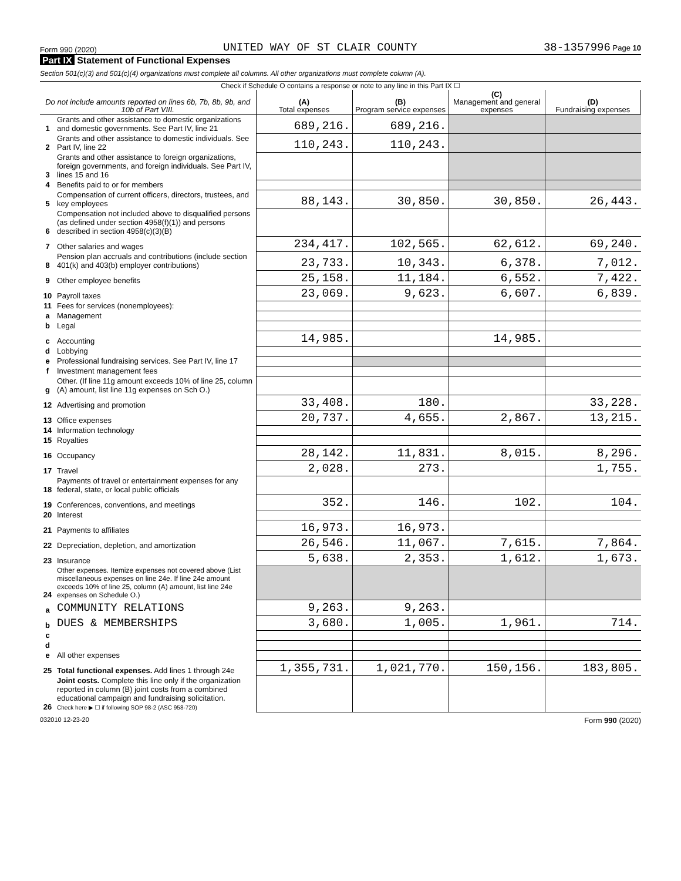Form 990 (2020) UNITED WAY OF ST CLAIR COUNTY 38-1357996 Page 10
Part IX Statement of Functional Expenses
Section 501(c)(3) and 501(c)(4) organizations must complete all columns. All other organizations must complete column (A).
Check if Schedule O contains a response or note to any line in this Part IX ☐
| Do not include amounts reported on lines 6b, 7b, 8b, 9b, and 10b of Part VIII. | | (A) Total expenses | (B) Program service expenses | (C) Management and general expenses | (D) Fundraising expenses |
| --- | --- | --- | --- | --- | --- |
| 1 | Grants and other assistance to domestic organizations and domestic governments. See Part IV, line 21 | 689,216. | 689,216. | | |
| 2 | Grants and other assistance to domestic individuals. See Part IV, line 22 | 110,243. | 110,243. | | |
| 3 | Grants and other assistance to foreign organizations, foreign governments, and foreign individuals. See Part IV, lines 15 and 16 | | | | |
| 4 | Benefits paid to or for members | | | | |
| 5 | Compensation of current officers, directors, trustees, and key employees | 88,143. | 30,850. | 30,850. | 26,443. |
| 6 | Compensation not included above to disqualified persons (as defined under section 4958(f)(1)) and persons described in section 4958(c)(3)(B) | | | | |
| 7 | Other salaries and wages | 234,417. | 102,565. | 62,612. | 69,240. |
| 8 | Pension plan accruals and contributions (include section 401(k) and 403(b) employer contributions) | 23,733. | 10,343. | 6,378. | 7,012. |
| 9 | Other employee benefits | 25,158. | 11,184. | 6,552. | 7,422. |
| 10 | Payroll taxes | 23,069. | 9,623. | 6,607. | 6,839. |
| 11 | Fees for services (nonemployees): | | | | |
| a | Management | | | | |
| b | Legal | | | | |
| c | Accounting | 14,985. | | 14,985. | |
| d | Lobbying | | | | |
| e | Professional fundraising services. See Part IV, line 17 | | | | |
| f | Investment management fees | | | | |
| g | Other. (If line 11g amount exceeds 10% of line 25, column (A) amount, list line 11g expenses on Sch O.) | | | | |
| 12 | Advertising and promotion | 33,408. | 180. | | 33,228. |
| 13 | Office expenses | 20,737. | 4,655. | 2,867. | 13,215. |
| 14 | Information technology | | | | |
| 15 | Royalties | | | | |
| 16 | Occupancy | 28,142. | 11,831. | 8,015. | 8,296. |
| 17 | Travel | 2,028. | 273. | | 1,755. |
| 18 | Payments of travel or entertainment expenses for any federal, state, or local public officials | | | | |
| 19 | Conferences, conventions, and meetings | 352. | 146. | 102. | 104. |
| 20 | Interest | | | | |
| 21 | Payments to affiliates | 16,973. | 16,973. | | |
| 22 | Depreciation, depletion, and amortization | 26,546. | 11,067. | 7,615. | 7,864. |
| 23 | Insurance | 5,638. | 2,353. | 1,612. | 1,673. |
| 24 | Other expenses. Itemize expenses not covered above (List miscellaneous expenses on line 24e. If line 24e amount exceeds 10% of line 25, column (A) amount, list line 24e expenses on Schedule O.) | | | | |
| a | COMMUNITY RELATIONS | 9,263. | 9,263. | | |
| b | DUES & MEMBERSHIPS | 3,680. | 1,005. | 1,961. | 714. |
| c | | | | | |
| d | | | | | |
| e | All other expenses | | | | |
| 25 | Total functional expenses. Add lines 1 through 24e | 1,355,731. | 1,021,770. | 150,156. | 183,805. |
| 26 | Joint costs. Complete this line only if the organization reported in column (B) joint costs from a combined educational campaign and fundraising solicitation. Check here ▶ ☐ if following SOP 98-2 (ASC 958-720) | | | | |
032010 12-23-20 Form 990 (2020)